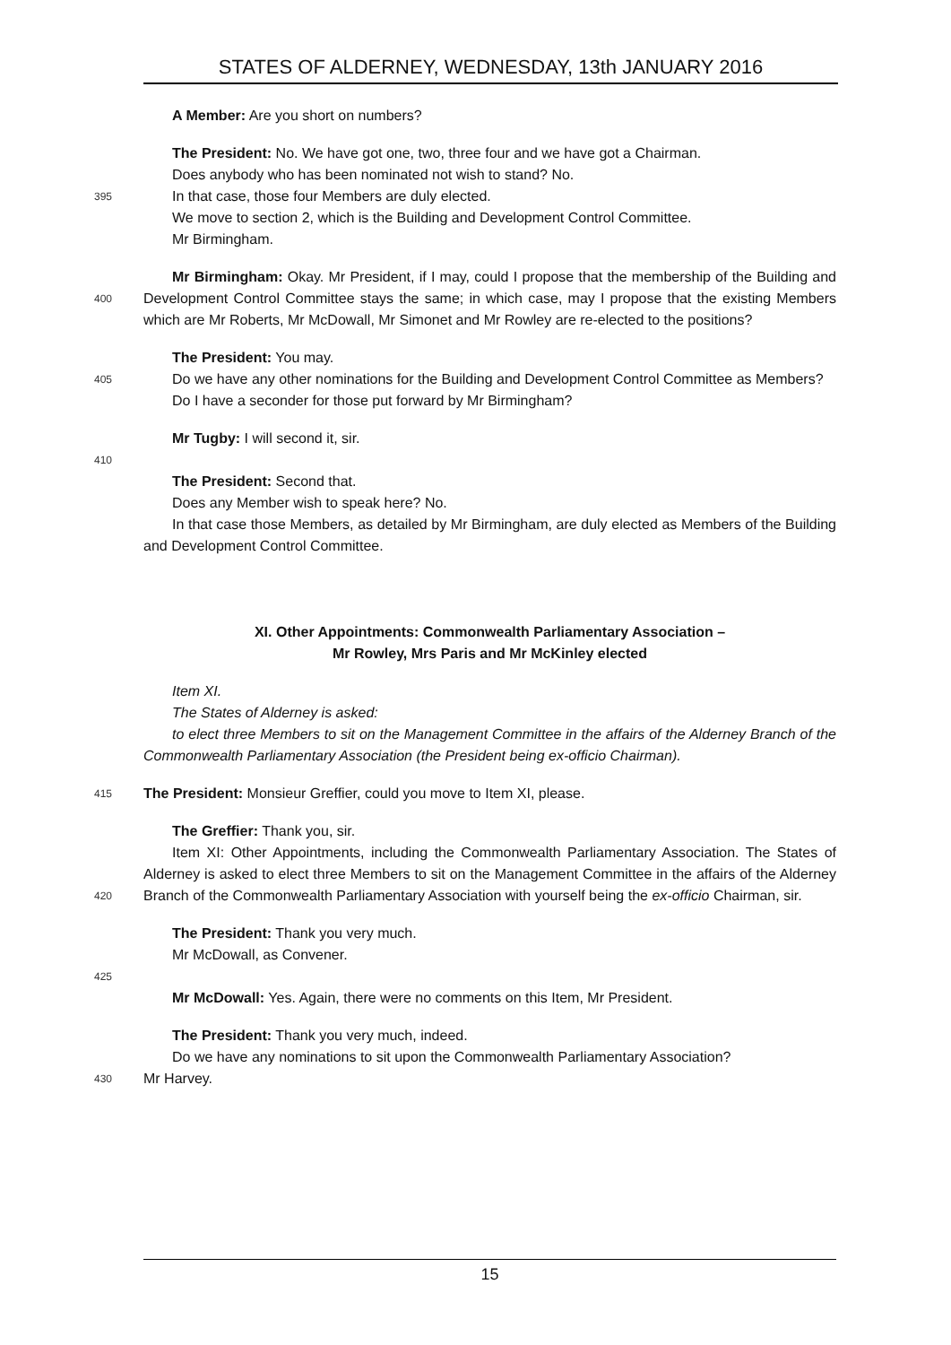STATES OF ALDERNEY, WEDNESDAY, 13th JANUARY 2016
A Member: Are you short on numbers?
The President: No. We have got one, two, three four and we have got a Chairman.
Does anybody who has been nominated not wish to stand? No.
395
In that case, those four Members are duly elected.
We move to section 2, which is the Building and Development Control Committee.
Mr Birmingham.
400
Mr Birmingham: Okay. Mr President, if I may, could I propose that the membership of the Building and Development Control Committee stays the same; in which case, may I propose that the existing Members which are Mr Roberts, Mr McDowall, Mr Simonet and Mr Rowley are re-elected to the positions?
The President: You may.
405
Do we have any other nominations for the Building and Development Control Committee as Members?
Do I have a seconder for those put forward by Mr Birmingham?
Mr Tugby: I will second it, sir.
410
The President: Second that.
Does any Member wish to speak here? No.
In that case those Members, as detailed by Mr Birmingham, are duly elected as Members of the Building and Development Control Committee.
XI. Other Appointments: Commonwealth Parliamentary Association –
Mr Rowley, Mrs Paris and Mr McKinley elected
Item XI.
The States of Alderney is asked:
to elect three Members to sit on the Management Committee in the affairs of the Alderney Branch of the Commonwealth Parliamentary Association (the President being ex-officio Chairman).
415
The President: Monsieur Greffier, could you move to Item XI, please.
The Greffier: Thank you, sir.
420
Item XI: Other Appointments, including the Commonwealth Parliamentary Association. The States of Alderney is asked to elect three Members to sit on the Management Committee in the affairs of the Alderney Branch of the Commonwealth Parliamentary Association with yourself being the ex-officio Chairman, sir.
The President: Thank you very much.
Mr McDowall, as Convener.
425
Mr McDowall: Yes. Again, there were no comments on this Item, Mr President.
The President: Thank you very much, indeed.
Do we have any nominations to sit upon the Commonwealth Parliamentary Association?
430
Mr Harvey.
15